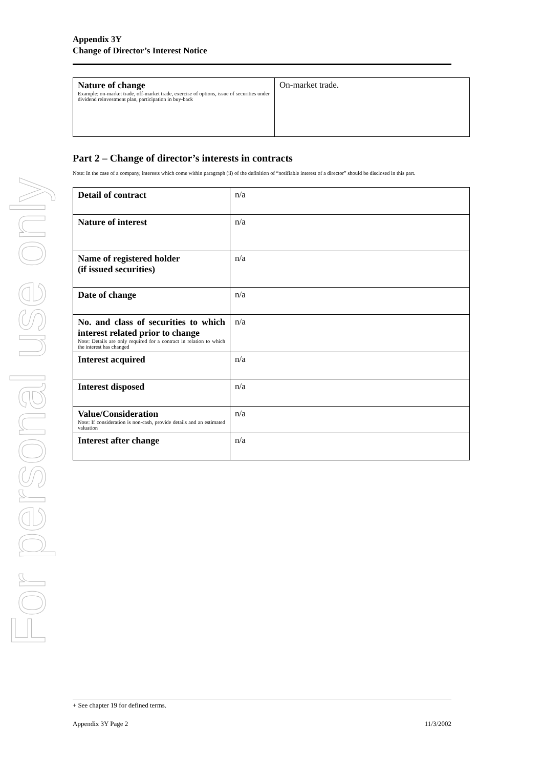For personal use only
Appendix 3Y
Change of Director’s Interest Notice
| Nature of change Example: on-market trade, off-market trade, exercise of options, issue of securities under dividend reinvestment plan, participation in buy-back | On-market trade. |
Part 2 – Change of director’s interests in contracts
Note: In the case of a company, interests which come within paragraph (ii) of the definition of “notifiable interest of a director” should be disclosed in this part.
| Detail of contract | n/a |
| Nature of interest | n/a |
| Name of registered holder (if issued securities) | n/a |
| Date of change | n/a |
| No. and class of securities to which interest related prior to change Note: Details are only required for a contract in relation to which the interest has changed | n/a |
| Interest acquired | n/a |
| Interest disposed | n/a |
| Value/Consideration Note: If consideration is non-cash, provide details and an estimated valuation | n/a |
| Interest after change | n/a |
+ See chapter 19 for defined terms.
Appendix 3Y Page 2 11/3/2002